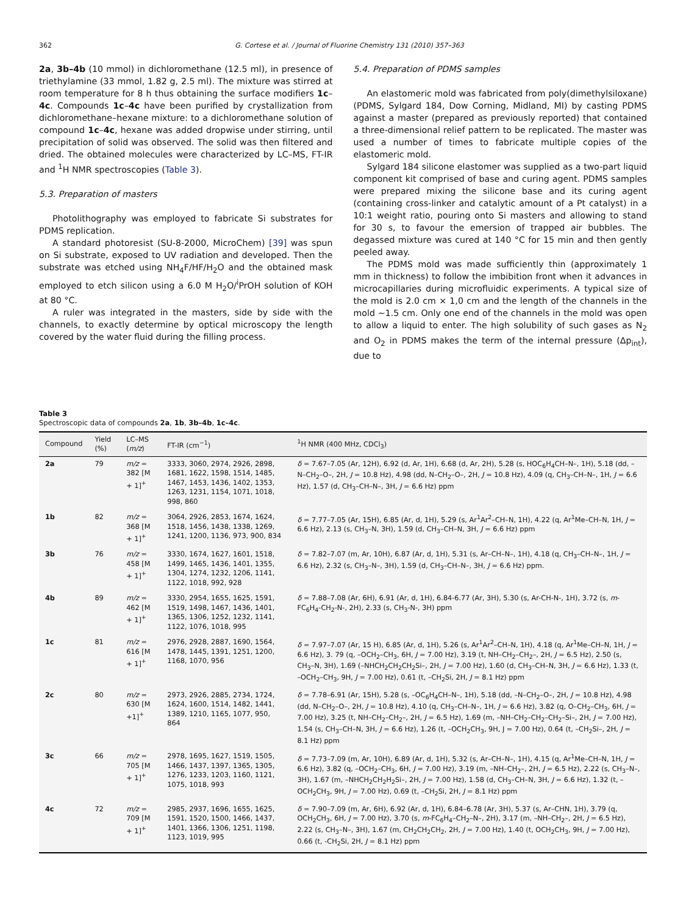362 G. Cortese et al. / Journal of Fluorine Chemistry 131 (2010) 357–363
2a, 3b–4b (10 mmol) in dichloromethane (12.5 ml), in presence of triethylamine (33 mmol, 1.82 g, 2.5 ml). The mixture was stirred at room temperature for 8 h thus obtaining the surface modifiers 1c–4c. Compounds 1c–4c have been purified by crystallization from dichloromethane–hexane mixture: to a dichloromethane solution of compound 1c–4c, hexane was added dropwise under stirring, until precipitation of solid was observed. The solid was then filtered and dried. The obtained molecules were characterized by LC–MS, FT-IR and <sup>1</sup>H NMR spectroscopies (Table 3).
5.3. Preparation of masters
Photolithography was employed to fabricate Si substrates for PDMS replication.
A standard photoresist (SU-8-2000, MicroChem) [39] was spun on Si substrate, exposed to UV radiation and developed. Then the substrate was etched using NH<sub>4</sub>F/HF/H<sub>2</sub>O and the obtained mask employed to etch silicon using a 6.0 M H<sub>2</sub>O/<sup>i</sup>PrOH solution of KOH at 80 °C.
A ruler was integrated in the masters, side by side with the channels, to exactly determine by optical microscopy the length covered by the water fluid during the filling process.
5.4. Preparation of PDMS samples
An elastomeric mold was fabricated from poly(dimethylsiloxane) (PDMS, Sylgard 184, Dow Corning, Midland, MI) by casting PDMS against a master (prepared as previously reported) that contained a three-dimensional relief pattern to be replicated. The master was used a number of times to fabricate multiple copies of the elastomeric mold.
Sylgard 184 silicone elastomer was supplied as a two-part liquid component kit comprised of base and curing agent. PDMS samples were prepared mixing the silicone base and its curing agent (containing cross-linker and catalytic amount of a Pt catalyst) in a 10:1 weight ratio, pouring onto Si masters and allowing to stand for 30 s, to favour the emersion of trapped air bubbles. The degassed mixture was cured at 140 °C for 15 min and then gently peeled away.
The PDMS mold was made sufficiently thin (approximately 1 mm in thickness) to follow the imbibition front when it advances in microcapillaries during microfluidic experiments. A typical size of the mold is 2.0 cm × 1,0 cm and the length of the channels in the mold ∼1.5 cm. Only one end of the channels in the mold was open to allow a liquid to enter. The high solubility of such gases as N<sub>2</sub> and O<sub>2</sub> in PDMS makes the term of the internal pressure (Δp<sub>int</sub>), due to
Table 3
Spectroscopic data of compounds 2a, 1b, 3b–4b, 1c–4c.
| Compound | Yield (%) | LC–MS ( m/z ) | FT-IR (cm<sup>−1</sup>) | <sup>1</sup>H NMR (400 MHz, CDCl<sub>3</sub>) |
| --- | --- | --- | --- | --- |
| 2a | 79 | m/z = 382 [M + 1]<sup>+</sup> | 3333, 3060, 2974, 2926, 2898, 1681, 1622, 1598, 1514, 1485, 1467, 1453, 1436, 1402, 1353, 1263, 1231, 1154, 1071, 1018, 998, 860 | δ = 7.67–7.05 (Ar, 12H), 6.92 (d, Ar, 1H), 6.68 (d, Ar, 2H), 5.28 (s, HOC<sub>6</sub>H<sub>4</sub>CH–N–, 1H), 5.18 (dd, –N–CH<sub>2</sub>–O–, 2H, J = 10.8 Hz), 4.98 (dd, N–CH<sub>2</sub>–O–, 2H, J = 10.8 Hz), 4.09 (q, CH<sub>3</sub>–CH–N–, 1H, J = 6.6 Hz), 1.57 (d, CH<sub>3</sub>–CH–N–, 3H, J = 6.6 Hz) ppm |
| 1b | 82 | m/z = 368 [M + 1]<sup>+</sup> | 3064, 2926, 2853, 1674, 1624, 1518, 1456, 1438, 1338, 1269, 1241, 1200, 1136, 973, 900, 834 | δ = 7.77–7.05 (Ar, 15H), 6.85 (Ar, d, 1H), 5.29 (s, Ar<sup>1</sup>Ar<sup>2</sup>–CH–N, 1H), 4.22 (q, Ar<sup>1</sup>Me–CH–N, 1H, J = 6.6 Hz), 2.13 (s, CH<sub>3</sub>–N, 3H), 1.59 (d, CH<sub>3</sub>–CH–N, 3H, J = 6.6 Hz) ppm |
| 3b | 76 | m/z = 458 [M + 1]<sup>+</sup> | 3330, 1674, 1627, 1601, 1518, 1499, 1465, 1436, 1401, 1355, 1304, 1274, 1232, 1206, 1141, 1122, 1018, 992, 928 | δ = 7.82–7.07 (m, Ar, 10H), 6.87 (Ar, d, 1H), 5.31 (s, Ar–CH–N–, 1H), 4.18 (q, CH<sub>3</sub>–CH–N–, 1H, J = 6.6 Hz), 2.32 (s, CH<sub>3</sub>–N–, 3H), 1.59 (d, CH<sub>3</sub>–CH–N–, 3H, J = 6.6 Hz) ppm. |
| 4b | 89 | m/z = 462 [M + 1]<sup>+</sup> | 3330, 2954, 1655, 1625, 1591, 1519, 1498, 1467, 1436, 1401, 1365, 1306, 1252, 1232, 1141, 1122, 1076, 1018, 995 | δ = 7.88–7.08 (Ar, 6H), 6.91 (Ar, d, 1H), 6.84-6.77 (Ar, 3H), 5.30 (s, Ar-CH-N-, 1H), 3.72 (s, m -FC<sub>6</sub>H<sub>4</sub>-CH<sub>2</sub>-N-, 2H), 2.33 (s, CH<sub>3</sub>-N-, 3H) ppm |
| 1c | 81 | m/z = 616 [M + 1]<sup>+</sup> | 2976, 2928, 2887, 1690, 1564, 1478, 1445, 1391, 1251, 1200, 1168, 1070, 956 | δ = 7.97–7.07 (Ar, 15 H), 6.85 (Ar, d, 1H), 5.26 (s, Ar<sup>1</sup>Ar<sup>2</sup>–CH–N, 1H), 4.18 (q, Ar<sup>1</sup>Me–CH–N, 1H, J = 6.6 Hz), 3. 79 (q, –OCH<sub>2</sub>–CH<sub>3</sub>, 6H, J = 7.00 Hz), 3.19 (t, NH–CH<sub>2</sub>–CH<sub>2</sub>–, 2H, J = 6.5 Hz), 2.50 (s, CH<sub>3</sub>–N, 3H), 1.69 (–NHCH<sub>2</sub>CH<sub>2</sub>CH<sub>2</sub>Si–, 2H, J = 7.00 Hz), 1.60 (d, CH<sub>3</sub>–CH–N, 3H, J = 6.6 Hz), 1.33 (t, –OCH<sub>2</sub>–CH<sub>3</sub>, 9H, J = 7.00 Hz), 0.61 (t, –CH<sub>2</sub>Si, 2H, J = 8.1 Hz) ppm |
| 2c | 80 | m/z = 630 [M +1]<sup>+</sup> | 2973, 2926, 2885, 2734, 1724, 1624, 1600, 1514, 1482, 1441, 1389, 1210, 1165, 1077, 950, 864 | δ = 7.78–6.91 (Ar, 15H), 5.28 (s, –OC<sub>6</sub>H<sub>4</sub>CH–N–, 1H), 5.18 (dd, –N–CH<sub>2</sub>–O–, 2H, J = 10.8 Hz), 4.98 (dd, N–CH<sub>2</sub>–O–, 2H, J = 10.8 Hz), 4.10 (q, CH<sub>3</sub>–CH–N–, 1H, J = 6.6 Hz), 3.82 (q, O–CH<sub>2</sub>–CH<sub>3</sub>, 6H, J = 7.00 Hz), 3.25 (t, NH–CH<sub>2</sub>–CH<sub>2</sub>–, 2H, J = 6.5 Hz), 1.69 (m, –NH–CH<sub>2</sub>–CH<sub>2</sub>–CH<sub>2</sub>–Si–, 2H, J = 7.00 Hz), 1.54 (s, CH<sub>3</sub>–CH–N, 3H, J = 6.6 Hz), 1.26 (t, –OCH<sub>2</sub>CH<sub>3</sub>, 9H, J = 7.00 Hz), 0.64 (t, –CH<sub>2</sub>Si–, 2H, J = 8.1 Hz) ppm |
| 3c | 66 | m/z = 705 [M + 1]<sup>+</sup> | 2978, 1695, 1627, 1519, 1505, 1466, 1437, 1397, 1365, 1305, 1276, 1233, 1203, 1160, 1121, 1075, 1018, 993 | δ = 7.73–7.09 (m, Ar, 10H), 6.89 (Ar, d, 1H), 5.32 (s, Ar–CH–N–, 1H), 4.15 (q, Ar<sup>1</sup>Me–CH–N, 1H, J = 6.6 Hz), 3.82 (q, –OCH<sub>2</sub>–CH<sub>3</sub>, 6H, J = 7.00 Hz), 3.19 (m, –NH–CH<sub>2</sub>–, 2H, J = 6.5 Hz), 2.22 (s, CH<sub>3</sub>–N–, 3H), 1.67 (m, –NHCH<sub>2</sub>CH<sub>2</sub>H<sub>2</sub>Si–, 2H, J = 7.00 Hz), 1.58 (d, CH<sub>3</sub>–CH–N, 3H, J = 6.6 Hz), 1.32 (t, –OCH<sub>2</sub>CH<sub>3</sub>, 9H, J = 7.00 Hz), 0.69 (t, –CH<sub>2</sub>Si, 2H, J = 8.1 Hz) ppm |
| 4c | 72 | m/z = 709 [M + 1]<sup>+</sup> | 2985, 2937, 1696, 1655, 1625, 1591, 1520, 1500, 1466, 1437, 1401, 1366, 1306, 1251, 1198, 1123, 1019, 995 | δ = 7.90–7.09 (m, Ar, 6H), 6.92 (Ar, d, 1H), 6.84–6.78 (Ar, 3H), 5.37 (s, Ar–CHN, 1H), 3.79 (q, OCH<sub>2</sub>CH<sub>3</sub>, 6H, J = 7.00 Hz), 3.70 (s, m -FC<sub>6</sub>H<sub>4</sub>–CH<sub>2</sub>–N–, 2H), 3.17 (m, –NH–CH<sub>2</sub>–, 2H, J = 6.5 Hz), 2.22 (s, CH<sub>3</sub>–N–, 3H), 1.67 (m, CH<sub>2</sub>CH<sub>2</sub>CH<sub>2</sub>, 2H, J = 7.00 Hz), 1.40 (t, OCH<sub>2</sub>CH<sub>3</sub>, 9H, J = 7.00 Hz), 0.66 (t, -CH<sub>2</sub>Si, 2H, J = 8.1 Hz) ppm |